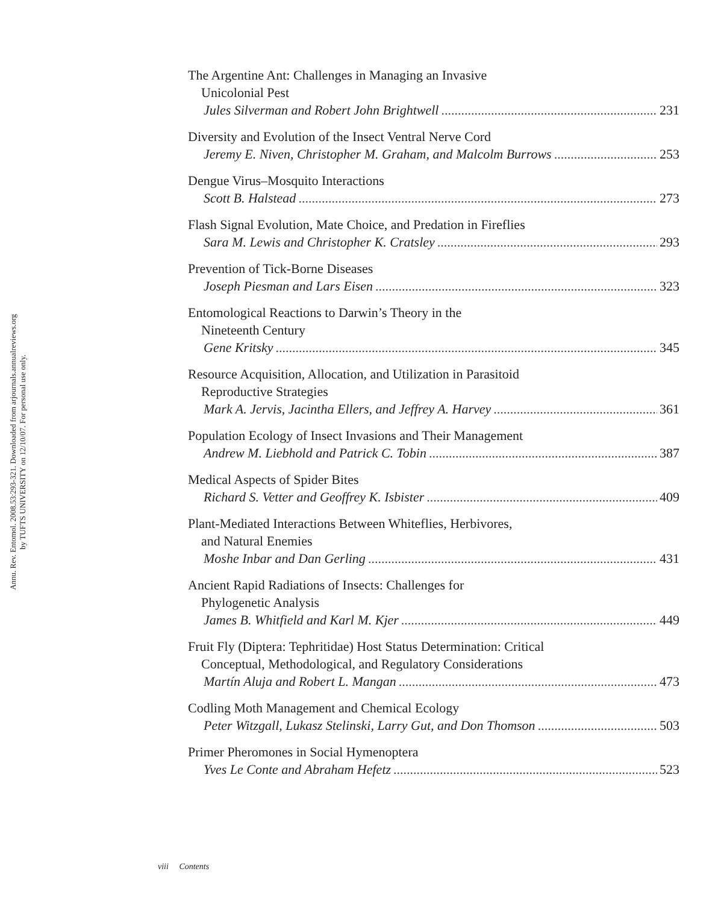Annu. Rev. Entomol. 2008.53:293-321. Downloaded from arjournals.annualreviews.org
by TUFTS UNIVERSITY on 12/10/07. For personal use only.
The Argentine Ant: Challenges in Managing an Invasive
Unicolonial Pest
Jules Silverman and Robert John Brightwell 231
Diversity and Evolution of the Insect Ventral Nerve Cord
Jeremy E. Niven, Christopher M. Graham, and Malcolm Burrows 253
Dengue Virus–Mosquito Interactions
Scott B. Halstead 273
Flash Signal Evolution, Mate Choice, and Predation in Fireflies
Sara M. Lewis and Christopher K. Cratsley 293
Prevention of Tick-Borne Diseases
Joseph Piesman and Lars Eisen 323
Entomological Reactions to Darwin’s Theory in the
Nineteenth Century
Gene Kritsky 345
Resource Acquisition, Allocation, and Utilization in Parasitoid
Reproductive Strategies
Mark A. Jervis, Jacintha Ellers, and Jeffrey A. Harvey 361
Population Ecology of Insect Invasions and Their Management
Andrew M. Liebhold and Patrick C. Tobin 387
Medical Aspects of Spider Bites
Richard S. Vetter and Geoffrey K. Isbister 409
Plant-Mediated Interactions Between Whiteflies, Herbivores,
and Natural Enemies
Moshe Inbar and Dan Gerling 431
Ancient Rapid Radiations of Insects: Challenges for
Phylogenetic Analysis
James B. Whitfield and Karl M. Kjer 449
Fruit Fly (Diptera: Tephritidae) Host Status Determination: Critical
Conceptual, Methodological, and Regulatory Considerations
Martín Aluja and Robert L. Mangan 473
Codling Moth Management and Chemical Ecology
Peter Witzgall, Lukasz Stelinski, Larry Gut, and Don Thomson 503
Primer Pheromones in Social Hymenoptera
Yves Le Conte and Abraham Hefetz 523
viii Contents